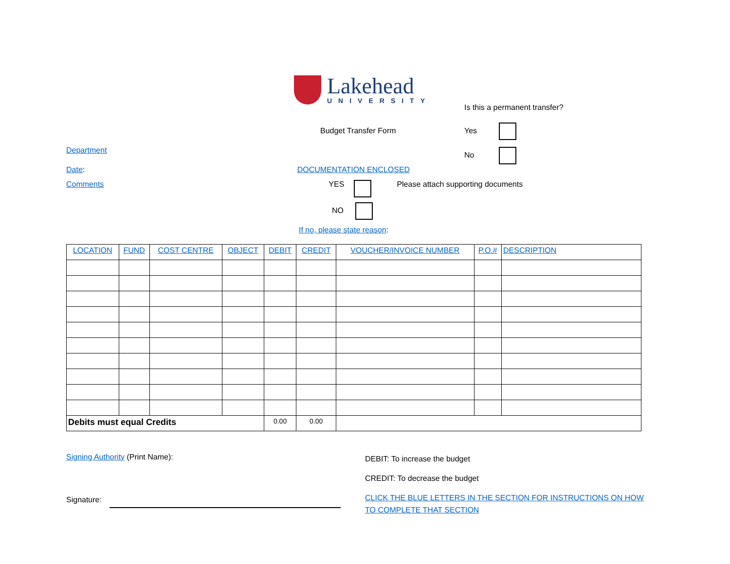Lakehead
UNIVERSITY
Budget Transfer Form
Department
Date: DOCUMENTATION ENCLOSED
Is this a permanent transfer?
Yes
No
Comments YES Please attach supporting documents
NO
If no, please state reason:
| LOCATION | FUND | COST CENTRE | OBJECT | DEBIT | CREDIT | VOUCHER/INVOICE NUMBER | P.O.# | DESCRIPTION |
| --- | --- | --- | --- | --- | --- | --- | --- | --- |
| Debits must equal Credits | | | | 0.00 | 0.00 | | | |
Signing Authority (Print Name):
Signature:
DEBIT: To increase the budget
CREDIT: To decrease the budget
CLICK THE BLUE LETTERS IN THE SECTION FOR INSTRUCTIONS ON HOW TO COMPLETE THAT SECTION